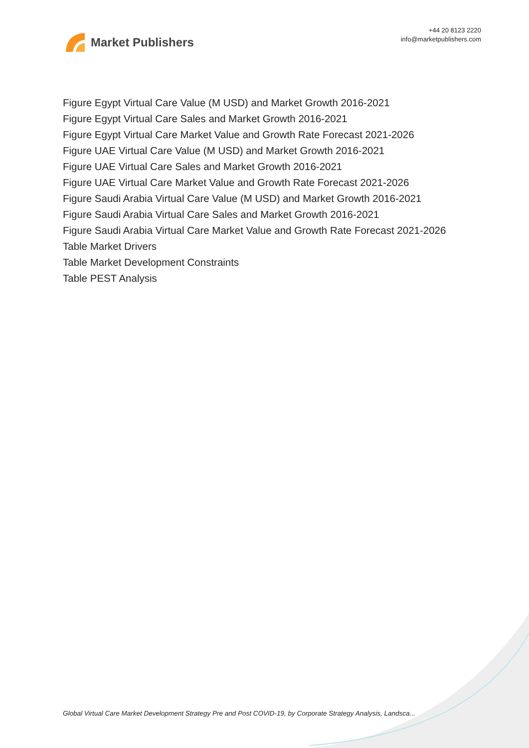Market Publishers
+44 20 8123 2220
info@marketpublishers.com
Figure Egypt Virtual Care Value (M USD) and Market Growth 2016-2021
Figure Egypt Virtual Care Sales and Market Growth 2016-2021
Figure Egypt Virtual Care Market Value and Growth Rate Forecast 2021-2026
Figure UAE Virtual Care Value (M USD) and Market Growth 2016-2021
Figure UAE Virtual Care Sales and Market Growth 2016-2021
Figure UAE Virtual Care Market Value and Growth Rate Forecast 2021-2026
Figure Saudi Arabia Virtual Care Value (M USD) and Market Growth 2016-2021
Figure Saudi Arabia Virtual Care Sales and Market Growth 2016-2021
Figure Saudi Arabia Virtual Care Market Value and Growth Rate Forecast 2021-2026
Table Market Drivers
Table Market Development Constraints
Table PEST Analysis
Global Virtual Care Market Development Strategy Pre and Post COVID-19, by Corporate Strategy Analysis, Landsca...